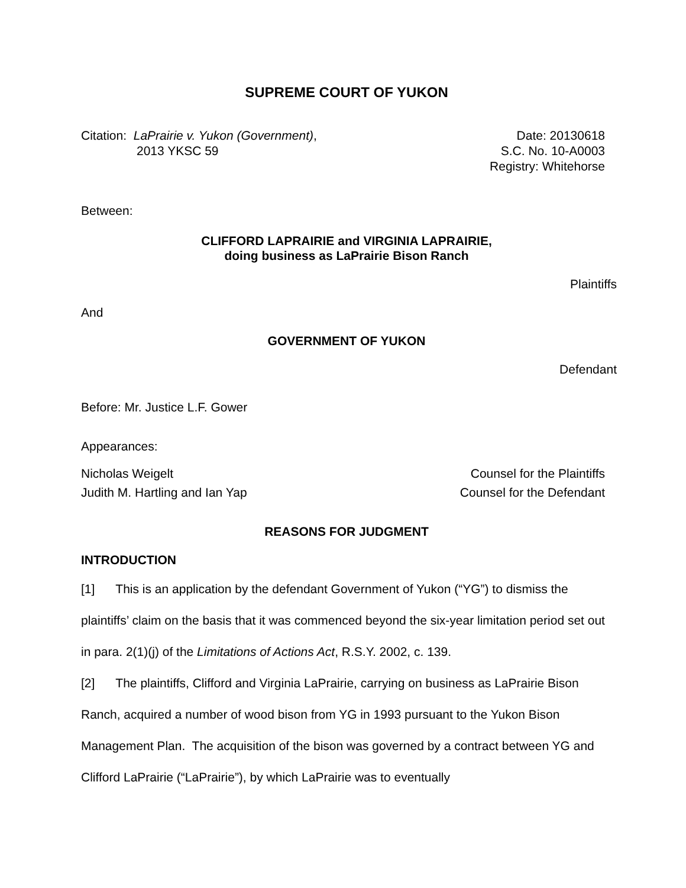SUPREME COURT OF YUKON
Citation: LaPrairie v. Yukon (Government),
2013 YKSC 59
Date: 20130618
S.C. No. 10-A0003
Registry: Whitehorse
Between:
CLIFFORD LAPRAIRIE and VIRGINIA LAPRAIRIE,
doing business as LaPrairie Bison Ranch
Plaintiffs
And
GOVERNMENT OF YUKON
Defendant
Before: Mr. Justice L.F. Gower
Appearances:
Nicholas Weigelt
Judith M. Hartling and Ian Yap
Counsel for the Plaintiffs
Counsel for the Defendant
REASONS FOR JUDGMENT
INTRODUCTION
[1] This is an application by the defendant Government of Yukon (“YG”) to dismiss the plaintiffs’ claim on the basis that it was commenced beyond the six-year limitation period set out in para. 2(1)(j) of the Limitations of Actions Act, R.S.Y. 2002, c. 139.
[2] The plaintiffs, Clifford and Virginia LaPrairie, carrying on business as LaPrairie Bison Ranch, acquired a number of wood bison from YG in 1993 pursuant to the Yukon Bison Management Plan. The acquisition of the bison was governed by a contract between YG and Clifford LaPrairie (“LaPrairie”), by which LaPrairie was to eventually